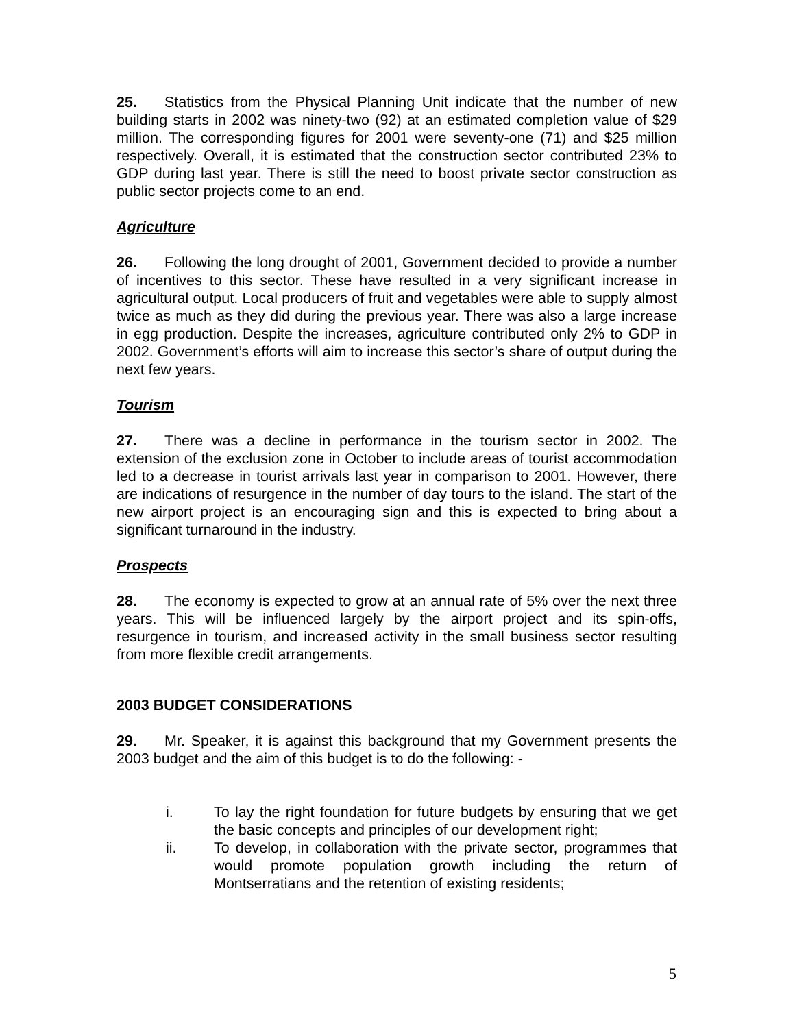25. Statistics from the Physical Planning Unit indicate that the number of new building starts in 2002 was ninety-two (92) at an estimated completion value of $29 million. The corresponding figures for 2001 were seventy-one (71) and $25 million respectively. Overall, it is estimated that the construction sector contributed 23% to GDP during last year. There is still the need to boost private sector construction as public sector projects come to an end.
Agriculture
26. Following the long drought of 2001, Government decided to provide a number of incentives to this sector. These have resulted in a very significant increase in agricultural output. Local producers of fruit and vegetables were able to supply almost twice as much as they did during the previous year. There was also a large increase in egg production. Despite the increases, agriculture contributed only 2% to GDP in 2002. Government’s efforts will aim to increase this sector’s share of output during the next few years.
Tourism
27. There was a decline in performance in the tourism sector in 2002. The extension of the exclusion zone in October to include areas of tourist accommodation led to a decrease in tourist arrivals last year in comparison to 2001. However, there are indications of resurgence in the number of day tours to the island. The start of the new airport project is an encouraging sign and this is expected to bring about a significant turnaround in the industry.
Prospects
28. The economy is expected to grow at an annual rate of 5% over the next three years. This will be influenced largely by the airport project and its spin-offs, resurgence in tourism, and increased activity in the small business sector resulting from more flexible credit arrangements.
2003 BUDGET CONSIDERATIONS
29. Mr. Speaker, it is against this background that my Government presents the 2003 budget and the aim of this budget is to do the following: -
i. To lay the right foundation for future budgets by ensuring that we get the basic concepts and principles of our development right;
ii. To develop, in collaboration with the private sector, programmes that would promote population growth including the return of Montserratians and the retention of existing residents;
5